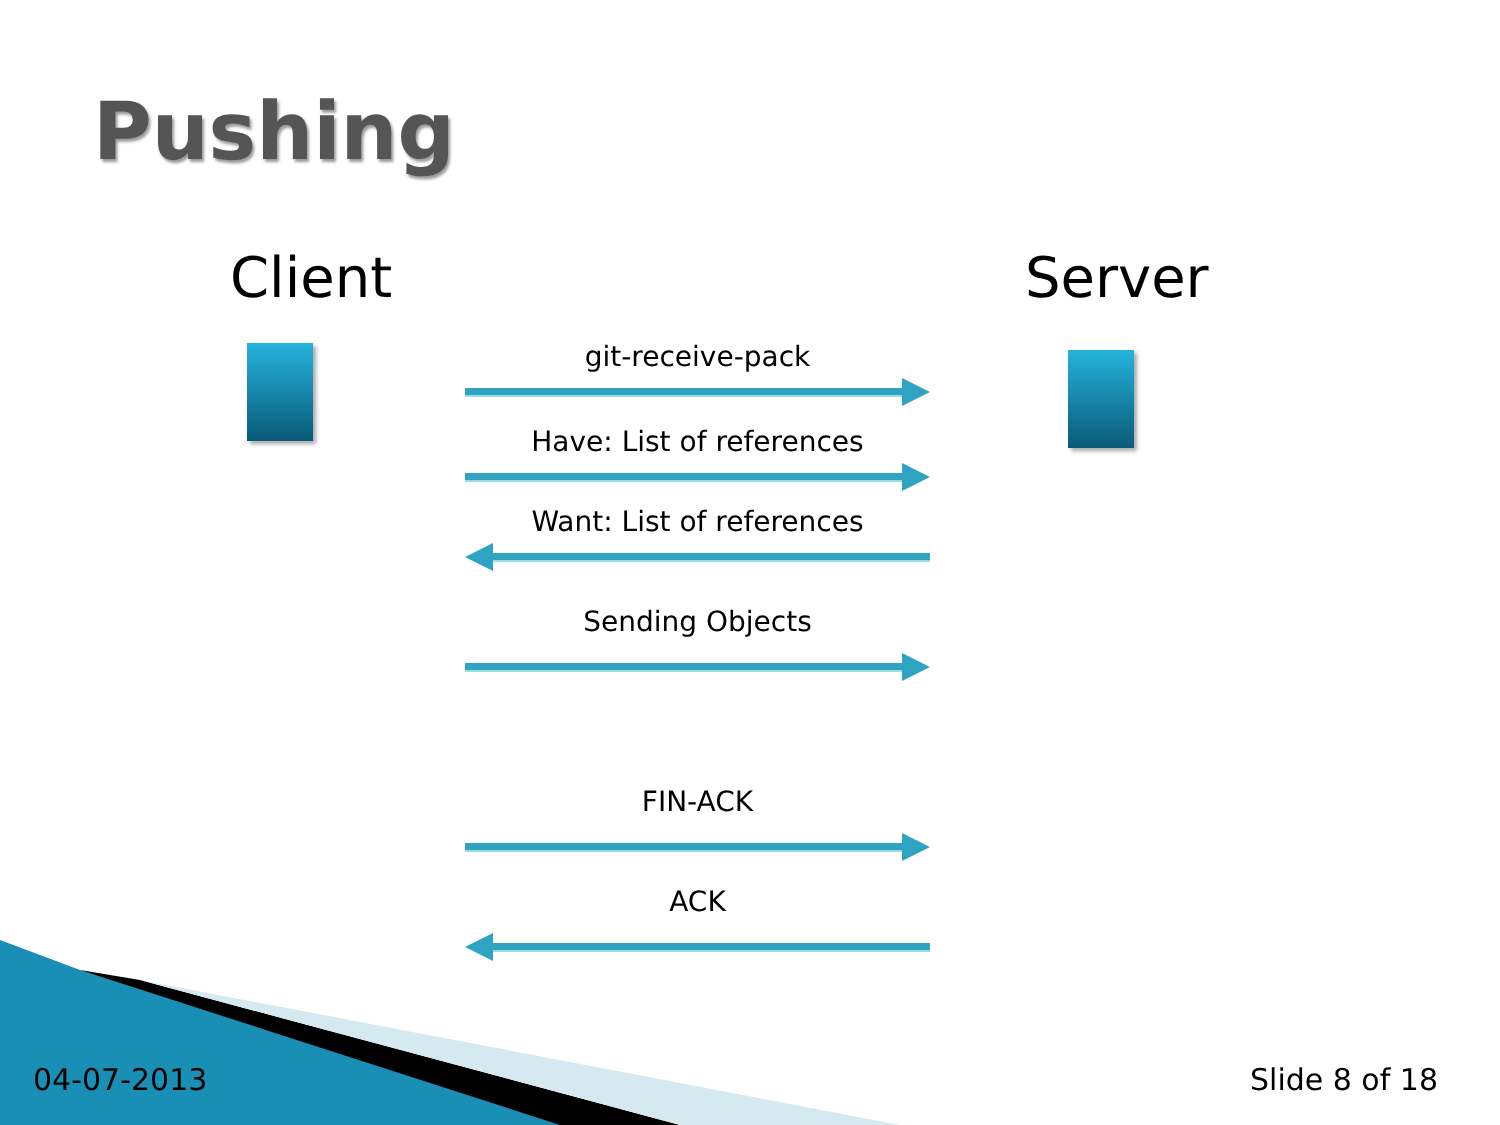Pushing
Client Server
git-receive-pack
Have: List of references
Want: List of references
Sending Objects
FIN-ACK
ACK
04-07-2013 Slide 8 of 18